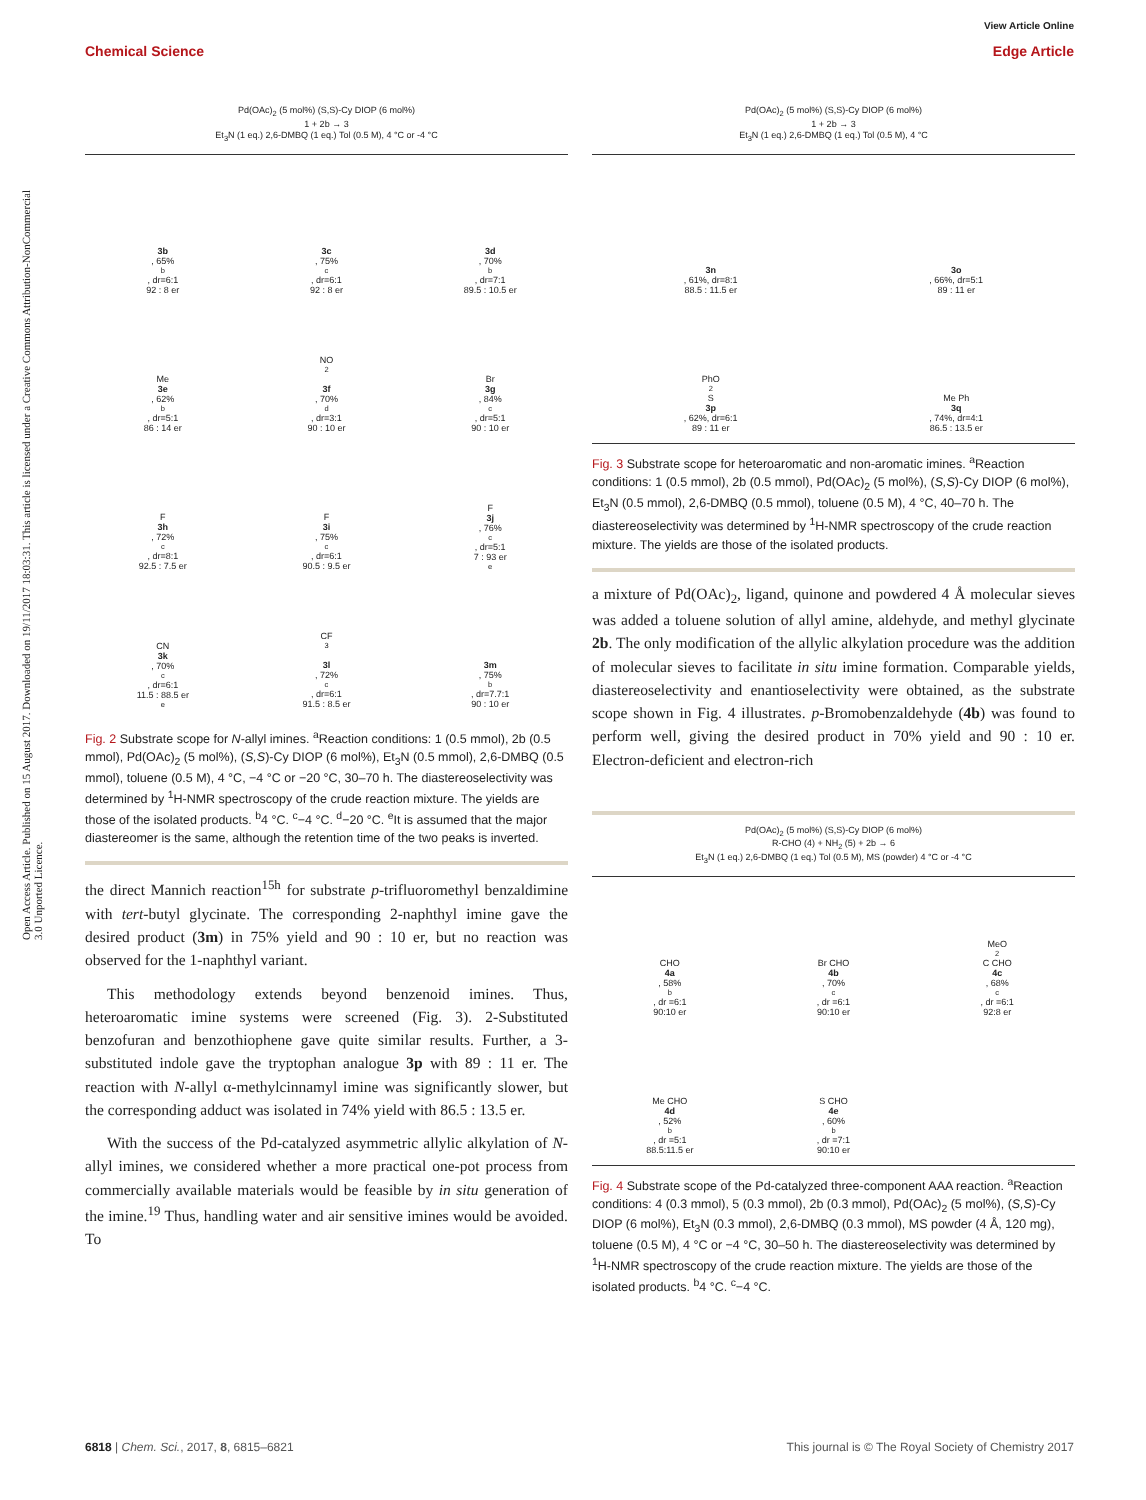Open Access Article. Published on 15 August 2017. Downloaded on 19/11/2017 18:03:31. This article is licensed under a Creative Commons Attribution-NonCommercial 3.0 Unported Licence.
View Article Online
Chemical Science Edge Article
Pd(OAc)<sub>2</sub> (5 mol%) (S,S)-Cy DIOP (6 mol%)
1 + 2b → 3
Et<sub>3</sub>N (1 eq.) 2,6-DMBQ (1 eq.) Tol (0.5 M), 4 °C or -4 °C
3b, 65%<sup>b</sup>, dr=6:1
92 : 8 er
3c, 75%<sup>c</sup>, dr=6:1
92 : 8 er
3d, 70%<sup>b</sup>, dr=7:1
89.5 : 10.5 er
Me
3e, 62%<sup>b</sup>, dr=5:1
86 : 14 er
NO<sub>2</sub>
3f, 70%<sup>d</sup>, dr=3:1
90 : 10 er
Br
3g, 84%<sup>c</sup>, dr=5:1
90 : 10 er
F
3h, 72%<sup>c</sup>, dr=8:1
92.5 : 7.5 er
F
3i, 75%<sup>c</sup>, dr=6:1
90.5 : 9.5 er
F
3j, 76%<sup>c</sup>, dr=5:1
7 : 93 er<sup>e</sup>
CN
3k, 70%<sup>c</sup>, dr=6:1
11.5 : 88.5 er<sup>e</sup>
CF<sub>3</sub>
3l, 72%<sup>c</sup>, dr=6:1
91.5 : 8.5 er
3m, 75%<sup>b</sup>, dr=7.7:1
90 : 10 er
Fig. 2 Substrate scope for N-allyl imines. <sup>a</sup>Reaction conditions: 1 (0.5 mmol), 2b (0.5 mmol), Pd(OAc)<sub>2</sub> (5 mol%), (S,S)-Cy DIOP (6 mol%), Et<sub>3</sub>N (0.5 mmol), 2,6-DMBQ (0.5 mmol), toluene (0.5 M), 4 °C, −4 °C or −20 °C, 30–70 h. The diastereoselectivity was determined by <sup>1</sup>H-NMR spectroscopy of the crude reaction mixture. The yields are those of the isolated products. <sup>b</sup>4 °C. <sup>c</sup>−4 °C. <sup>d</sup>−20 °C. <sup>e</sup>It is assumed that the major diastereomer is the same, although the retention time of the two peaks is inverted.
the direct Mannich reaction<sup>15h</sup> for substrate p-trifluoromethyl benzaldimine with tert-butyl glycinate. The corresponding 2-naphthyl imine gave the desired product (3m) in 75% yield and 90 : 10 er, but no reaction was observed for the 1-naphthyl variant.
This methodology extends beyond benzenoid imines. Thus, heteroaromatic imine systems were screened (Fig. 3). 2-Substituted benzofuran and benzothiophene gave quite similar results. Further, a 3-substituted indole gave the tryptophan analogue 3p with 89 : 11 er. The reaction with N-allyl α-methylcinnamyl imine was significantly slower, but the corresponding adduct was isolated in 74% yield with 86.5 : 13.5 er.
With the success of the Pd-catalyzed asymmetric allylic alkylation of N-allyl imines, we considered whether a more practical one-pot process from commercially available materials would be feasible by in situ generation of the imine.<sup>19</sup> Thus, handling water and air sensitive imines would be avoided. To
Pd(OAc)<sub>2</sub> (5 mol%) (S,S)-Cy DIOP (6 mol%)
1 + 2b → 3
Et<sub>3</sub>N (1 eq.) 2,6-DMBQ (1 eq.) Tol (0.5 M), 4 °C
3n, 61%, dr=8:1
88.5 : 11.5 er
3o, 66%, dr=5:1
89 : 11 er
PhO<sub>2</sub>S
3p, 62%, dr=6:1
89 : 11 er
Me Ph
3q, 74%, dr=4:1
86.5 : 13.5 er
Fig. 3 Substrate scope for heteroaromatic and non-aromatic imines. <sup>a</sup>Reaction conditions: 1 (0.5 mmol), 2b (0.5 mmol), Pd(OAc)<sub>2</sub> (5 mol%), (S,S)-Cy DIOP (6 mol%), Et<sub>3</sub>N (0.5 mmol), 2,6-DMBQ (0.5 mmol), toluene (0.5 M), 4 °C, 40–70 h. The diastereoselectivity was determined by <sup>1</sup>H-NMR spectroscopy of the crude reaction mixture. The yields are those of the isolated products.
a mixture of Pd(OAc)<sub>2</sub>, ligand, quinone and powdered 4 Å molecular sieves was added a toluene solution of allyl amine, aldehyde, and methyl glycinate 2b. The only modification of the allylic alkylation procedure was the addition of molecular sieves to facilitate in situ imine formation. Comparable yields, diastereoselectivity and enantioselectivity were obtained, as the substrate scope shown in Fig. 4 illustrates. p-Bromobenzaldehyde (4b) was found to perform well, giving the desired product in 70% yield and 90 : 10 er. Electron-deficient and electron-rich
Pd(OAc)<sub>2</sub> (5 mol%) (S,S)-Cy DIOP (6 mol%)
R-CHO (4) + NH<sub>2</sub> (5) + 2b → 6
Et<sub>3</sub>N (1 eq.) 2,6-DMBQ (1 eq.) Tol (0.5 M), MS (powder) 4 °C or -4 °C
CHO
4a, 58%<sup>b</sup>, dr =6:1
90:10 er
Br CHO
4b, 70%<sup>c</sup>, dr =6:1
90:10 er
MeO<sub>2</sub>C CHO
4c, 68%<sup>c</sup>, dr =6:1
92:8 er
Me CHO
4d, 52%<sup>b</sup>, dr =5:1
88.5:11.5 er
S CHO
4e, 60%<sup>b</sup>, dr =7:1
90:10 er
Fig. 4 Substrate scope of the Pd-catalyzed three-component AAA reaction. <sup>a</sup>Reaction conditions: 4 (0.3 mmol), 5 (0.3 mmol), 2b (0.3 mmol), Pd(OAc)<sub>2</sub> (5 mol%), (S,S)-Cy DIOP (6 mol%), Et<sub>3</sub>N (0.3 mmol), 2,6-DMBQ (0.3 mmol), MS powder (4 Å, 120 mg), toluene (0.5 M), 4 °C or −4 °C, 30–50 h. The diastereoselectivity was determined by <sup>1</sup>H-NMR spectroscopy of the crude reaction mixture. The yields are those of the isolated products. <sup>b</sup>4 °C. <sup>c</sup>−4 °C.
6818 | Chem. Sci., 2017, 8, 6815–6821 This journal is © The Royal Society of Chemistry 2017